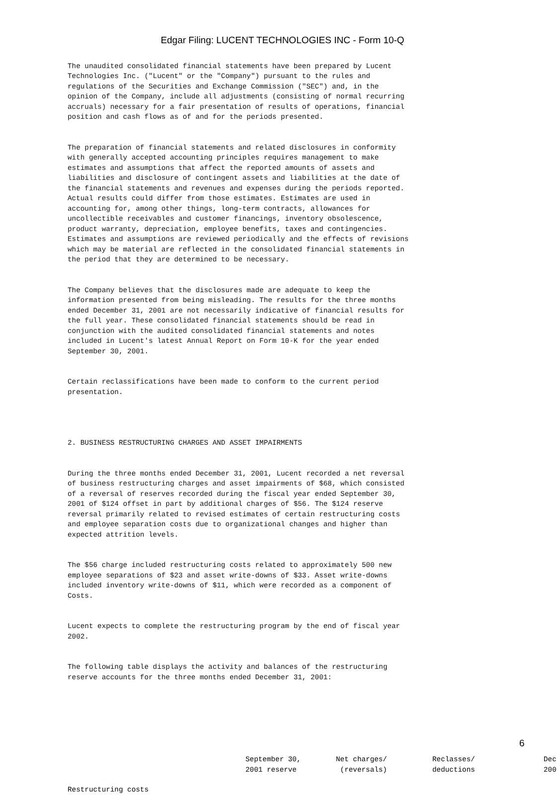Edgar Filing: LUCENT TECHNOLOGIES INC - Form 10-Q
The unaudited consolidated financial statements have been prepared by Lucent Technologies Inc. ("Lucent" or the "Company") pursuant to the rules and regulations of the Securities and Exchange Commission ("SEC") and, in the opinion of the Company, include all adjustments (consisting of normal recurring accruals) necessary for a fair presentation of results of operations, financial position and cash flows as of and for the periods presented.
The preparation of financial statements and related disclosures in conformity with generally accepted accounting principles requires management to make estimates and assumptions that affect the reported amounts of assets and liabilities and disclosure of contingent assets and liabilities at the date of the financial statements and revenues and expenses during the periods reported. Actual results could differ from those estimates. Estimates are used in accounting for, among other things, long-term contracts, allowances for uncollectible receivables and customer financings, inventory obsolescence, product warranty, depreciation, employee benefits, taxes and contingencies. Estimates and assumptions are reviewed periodically and the effects of revisions which may be material are reflected in the consolidated financial statements in the period that they are determined to be necessary.
The Company believes that the disclosures made are adequate to keep the information presented from being misleading. The results for the three months ended December 31, 2001 are not necessarily indicative of financial results for the full year. These consolidated financial statements should be read in conjunction with the audited consolidated financial statements and notes included in Lucent's latest Annual Report on Form 10-K for the year ended September 30, 2001.
Certain reclassifications have been made to conform to the current period presentation.
2. BUSINESS RESTRUCTURING CHARGES AND ASSET IMPAIRMENTS
During the three months ended December 31, 2001, Lucent recorded a net reversal of business restructuring charges and asset impairments of $68, which consisted of a reversal of reserves recorded during the fiscal year ended September 30, 2001 of $124 offset in part by additional charges of $56. The $124 reserve reversal primarily related to revised estimates of certain restructuring costs and employee separation costs due to organizational changes and higher than expected attrition levels.
The $56 charge included restructuring costs related to approximately 500 new employee separations of $23 and asset write-downs of $33. Asset write-downs included inventory write-downs of $11, which were recorded as a component of Costs.
Lucent expects to complete the restructuring program by the end of fiscal year 2002.
The following table displays the activity and balances of the restructuring reserve accounts for the three months ended December 31, 2001:
| | September 30, 2001 reserve | Net charges/ (reversals) | Reclasses/ deductions | Dec 200 |
| --- | --- | --- | --- | --- |
| Restructuring costs | | | | |
6